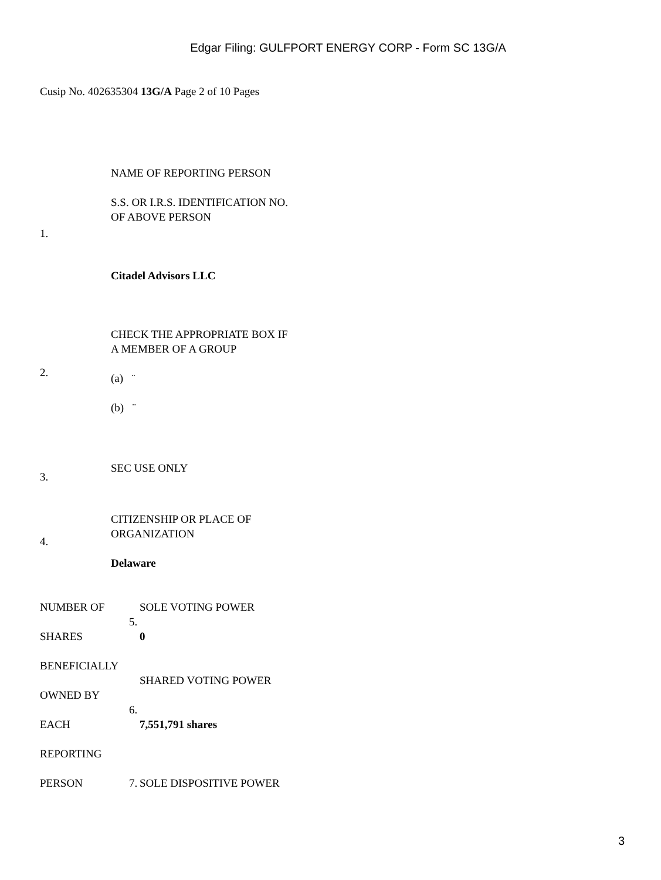Edgar Filing: GULFPORT ENERGY CORP - Form SC 13G/A
Cusip No. 402635304 13G/A Page 2 of 10 Pages
| 1. | NAME OF REPORTING PERSON S.S. OR I.R.S. IDENTIFICATION NO. OF ABOVE PERSON Citadel Advisors LLC |
| 2. | CHECK THE APPROPRIATE BOX IF A MEMBER OF A GROUP (a) ¨ (b) ¨ |
| 3. | SEC USE ONLY |
| 4. | CITIZENSHIP OR PLACE OF ORGANIZATION Delaware |
| NUMBER OF SHARES BENEFICIALLY OWNED BY EACH REPORTING PERSON | 5. SOLE VOTING POWER 0 6. SHARED VOTING POWER 7,551,791 shares 7. SOLE DISPOSITIVE POWER |
3